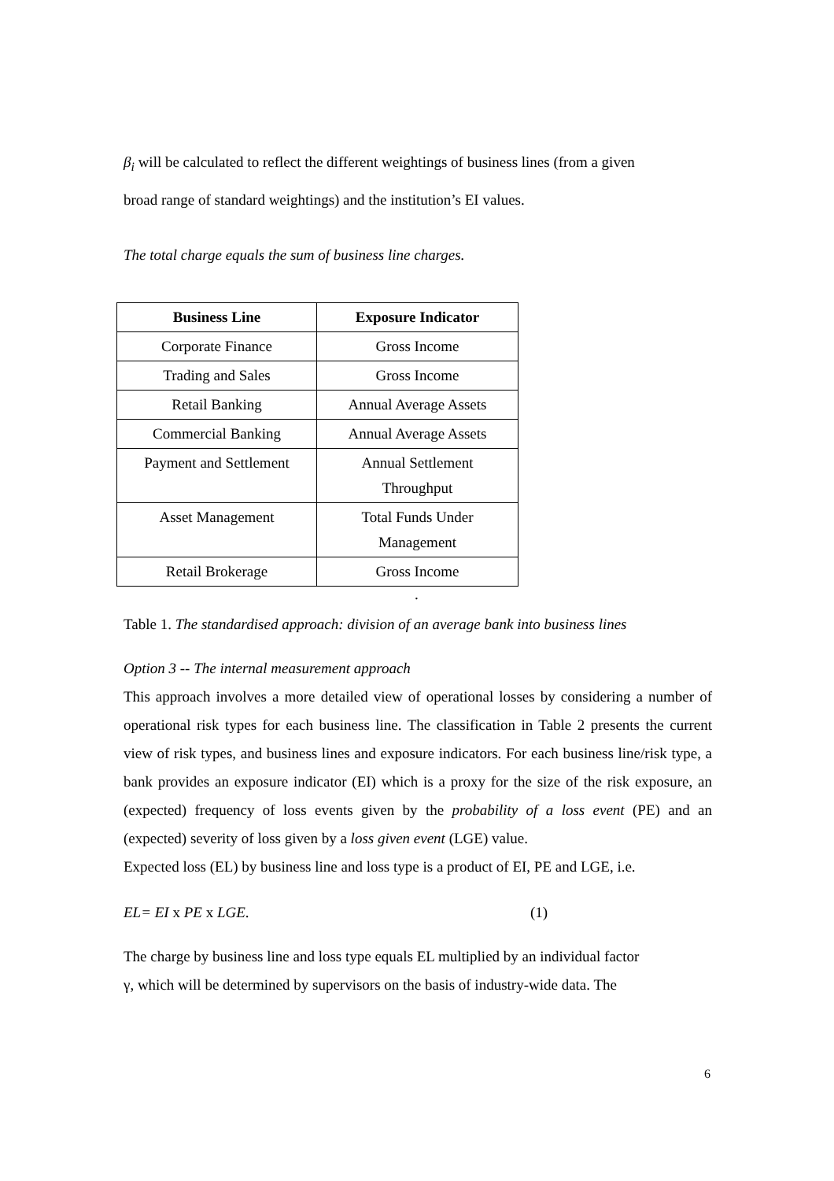β<sub>i</sub> will be calculated to reflect the different weightings of business lines (from a given
broad range of standard weightings) and the institution’s EI values.
The total charge equals the sum of business line charges.
| Business Line | Exposure Indicator |
| --- | --- |
| Corporate Finance | Gross Income |
| Trading and Sales | Gross Income |
| Retail Banking | Annual Average Assets |
| Commercial Banking | Annual Average Assets |
| Payment and Settlement | Annual Settlement Throughput |
| Asset Management | Total Funds Under Management |
| Retail Brokerage | Gross Income |
.
Table 1. The standardised approach: division of an average bank into business lines
Option 3 -- The internal measurement approach
This approach involves a more detailed view of operational losses by considering a number of operational risk types for each business line. The classification in Table 2 presents the current view of risk types, and business lines and exposure indicators. For each business line/risk type, a bank provides an exposure indicator (EI) which is a proxy for the size of the risk exposure, an (expected) frequency of loss events given by the probability of a loss event (PE) and an (expected) severity of loss given by a loss given event (LGE) value.
Expected loss (EL) by business line and loss type is a product of EI, PE and LGE, i.e.
EL= EI x PE x LGE. (1)
The charge by business line and loss type equals EL multiplied by an individual factor
γ, which will be determined by supervisors on the basis of industry-wide data. The
6